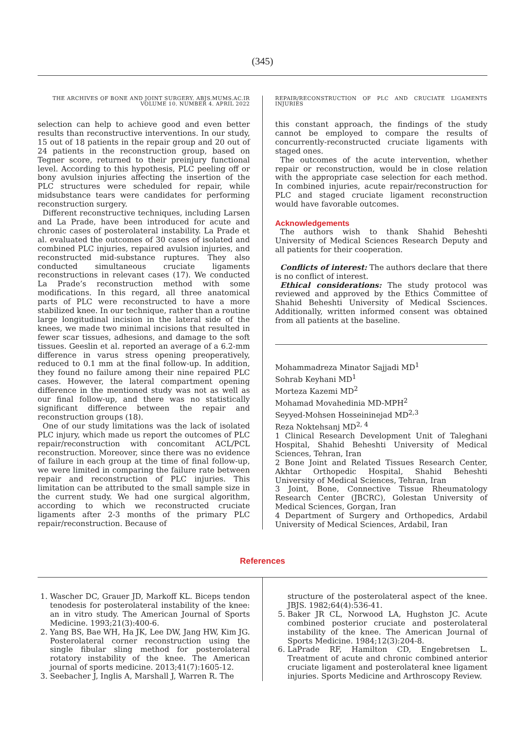(345)
THE ARCHIVES OF BONE AND JOINT SURGERY. ABJS.MUMS.AC.IR
VOLUME 10. NUMBER 4. APRIL 2022
selection can help to achieve good and even better results than reconstructive interventions. In our study, 15 out of 18 patients in the repair group and 20 out of 24 patients in the reconstruction group, based on Tegner score, returned to their preinjury functional level. According to this hypothesis, PLC peeling off or bony avulsion injuries affecting the insertion of the PLC structures were scheduled for repair, while midsubstance tears were candidates for performing reconstruction surgery.
Different reconstructive techniques, including Larsen and La Prade, have been introduced for acute and chronic cases of posterolateral instability. La Prade et al. evaluated the outcomes of 30 cases of isolated and combined PLC injuries, repaired avulsion injuries, and reconstructed mid-substance ruptures. They also conducted simultaneous cruciate ligaments reconstructions in relevant cases (17). We conducted La Prade’s reconstruction method with some modifications. In this regard, all three anatomical parts of PLC were reconstructed to have a more stabilized knee. In our technique, rather than a routine large longitudinal incision in the lateral side of the knees, we made two minimal incisions that resulted in fewer scar tissues, adhesions, and damage to the soft tissues. Geeslin et al. reported an average of a 6.2-mm difference in varus stress opening preoperatively, reduced to 0.1 mm at the final follow-up. In addition, they found no failure among their nine repaired PLC cases. However, the lateral compartment opening difference in the mentioned study was not as well as our final follow-up, and there was no statistically significant difference between the repair and reconstruction groups (18).
One of our study limitations was the lack of isolated PLC injury, which made us report the outcomes of PLC repair/reconstruction with concomitant ACL/PCL reconstruction. Moreover, since there was no evidence of failure in each group at the time of final follow-up, we were limited in comparing the failure rate between repair and reconstruction of PLC injuries. This limitation can be attributed to the small sample size in the current study. We had one surgical algorithm, according to which we reconstructed cruciate ligaments after 2-3 months of the primary PLC repair/reconstruction. Because of
REPAIR/RECONSTRUCTION OF PLC AND CRUCIATE LIGAMENTS INJURIES
this constant approach, the findings of the study cannot be employed to compare the results of concurrently-reconstructed cruciate ligaments with staged ones.
The outcomes of the acute intervention, whether repair or reconstruction, would be in close relation with the appropriate case selection for each method. In combined injuries, acute repair/reconstruction for PLC and staged cruciate ligament reconstruction would have favorable outcomes.
Acknowledgements
The authors wish to thank Shahid Beheshti University of Medical Sciences Research Deputy and all patients for their cooperation.
Conflicts of interest: The authors declare that there is no conflict of interest.
Ethical considerations: The study protocol was reviewed and approved by the Ethics Committee of Shahid Beheshti University of Medical Ssciences. Additionally, written informed consent was obtained from all patients at the baseline.
Mohammadreza Minator Sajjadi MD<sup>1</sup>
Sohrab Keyhani MD<sup>1</sup>
Morteza Kazemi MD<sup>2</sup>
Mohamad Movahedinia MD-MPH<sup>2</sup>
Seyyed-Mohsen Hosseininejad MD<sup>2,3</sup>
Reza Noktehsanj MD<sup>2, 4</sup>
1 Clinical Research Development Unit of Taleghani Hospital, Shahid Beheshti University of Medical Sciences, Tehran, Iran
2 Bone Joint and Related Tissues Research Center, Akhtar Orthopedic Hospital, Shahid Beheshti University of Medical Sciences, Tehran, Iran
3 Joint, Bone, Connective Tissue Rheumatology Research Center (JBCRC), Golestan University of Medical Sciences, Gorgan, Iran
4 Department of Surgery and Orthopedics, Ardabil University of Medical Sciences, Ardabil, Iran
References
1. Wascher DC, Grauer JD, Markoff KL. Biceps tendon tenodesis for posterolateral instability of the knee: an in vitro study. The American Journal of Sports Medicine. 1993;21(3):400-6.
2. Yang BS, Bae WH, Ha JK, Lee DW, Jang HW, Kim JG. Posterolateral corner reconstruction using the single fibular sling method for posterolateral rotatory instability of the knee. The American journal of sports medicine. 2013;41(7):1605-12.
3. Seebacher J, Inglis A, Marshall J, Warren R. The
structure of the posterolateral aspect of the knee. JBJS. 1982;64(4):536-41.
5. Baker JR CL, Norwood LA, Hughston JC. Acute combined posterior cruciate and posterolateral instability of the knee. The American Journal of Sports Medicine. 1984;12(3):204-8.
6. LaPrade RF, Hamilton CD, Engebretsen L. Treatment of acute and chronic combined anterior cruciate ligament and posterolateral knee ligament injuries. Sports Medicine and Arthroscopy Review.